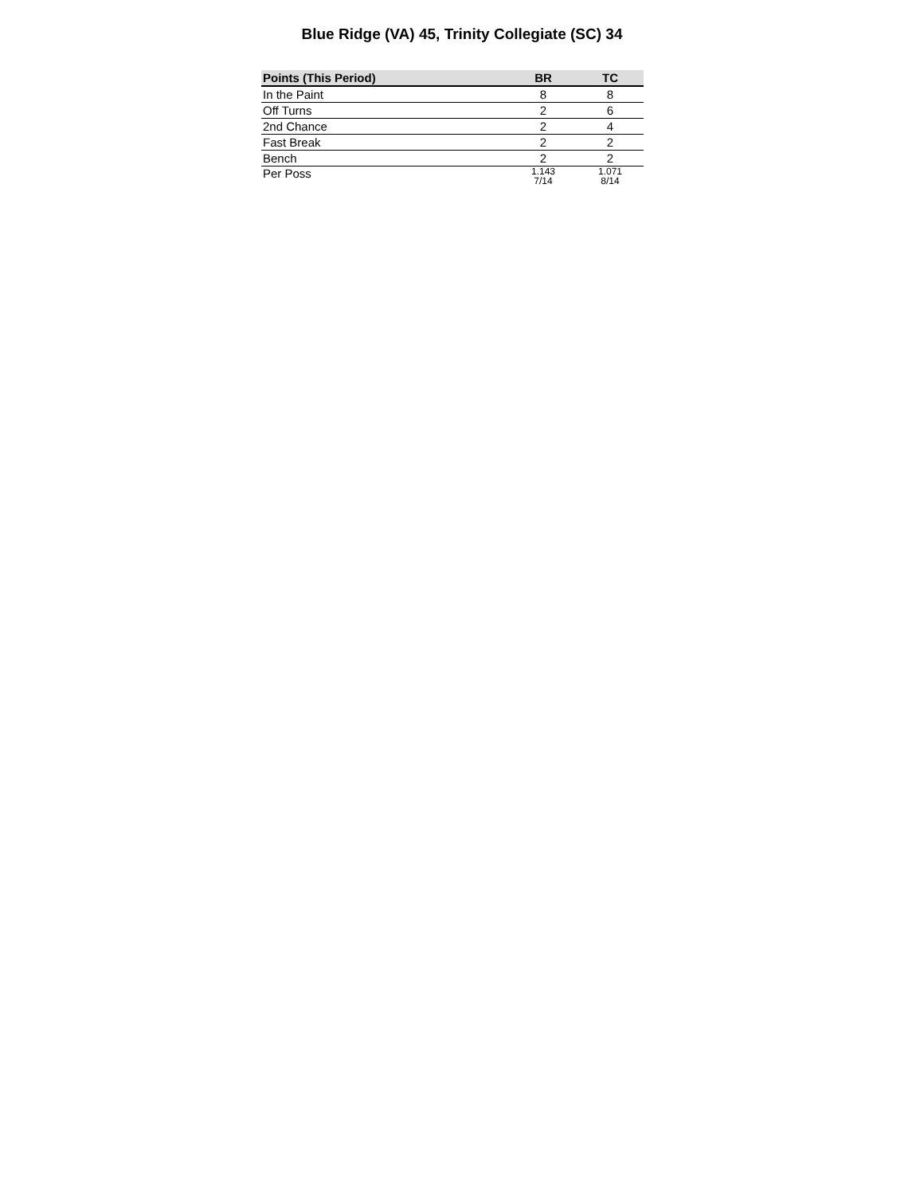Blue Ridge (VA) 45, Trinity Collegiate (SC) 34
| Points (This Period) | BR | TC |
| --- | --- | --- |
| In the Paint | 8 | 8 |
| Off Turns | 2 | 6 |
| 2nd Chance | 2 | 4 |
| Fast Break | 2 | 2 |
| Bench | 2 | 2 |
| Per Poss | 1.143 7/14 | 1.071 8/14 |